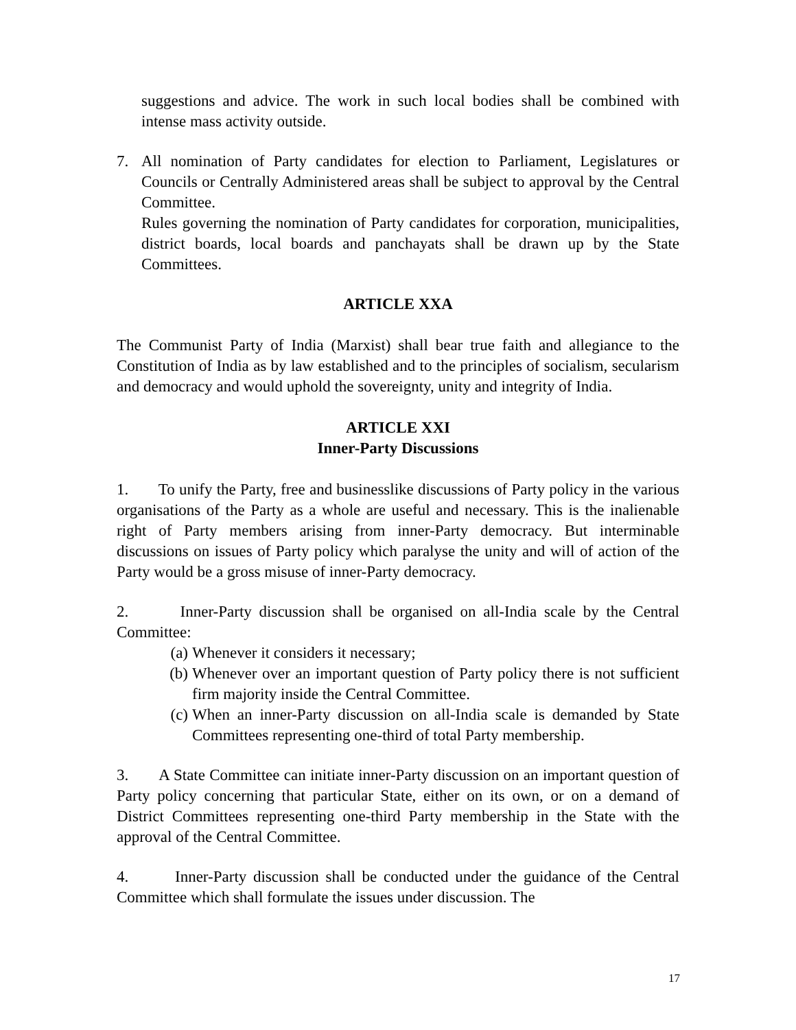suggestions and advice. The work in such local bodies shall be combined with intense mass activity outside.
7. All nomination of Party candidates for election to Parliament, Legislatures or Councils or Centrally Administered areas shall be subject to approval by the Central Committee.
Rules governing the nomination of Party candidates for corporation, municipalities, district boards, local boards and panchayats shall be drawn up by the State Committees.
ARTICLE XXA
The Communist Party of India (Marxist) shall bear true faith and allegiance to the Constitution of India as by law established and to the principles of socialism, secularism and democracy and would uphold the sovereignty, unity and integrity of India.
ARTICLE XXI
Inner-Party Discussions
1. To unify the Party, free and businesslike discussions of Party policy in the various organisations of the Party as a whole are useful and necessary. This is the inalienable right of Party members arising from inner-Party democracy. But interminable discussions on issues of Party policy which paralyse the unity and will of action of the Party would be a gross misuse of inner-Party democracy.
2. Inner-Party discussion shall be organised on all-India scale by the Central Committee:
(a) Whenever it considers it necessary;
(b) Whenever over an important question of Party policy there is not sufficient firm majority inside the Central Committee.
(c) When an inner-Party discussion on all-India scale is demanded by State Committees representing one-third of total Party membership.
3. A State Committee can initiate inner-Party discussion on an important question of Party policy concerning that particular State, either on its own, or on a demand of District Committees representing one-third Party membership in the State with the approval of the Central Committee.
4. Inner-Party discussion shall be conducted under the guidance of the Central Committee which shall formulate the issues under discussion. The
17